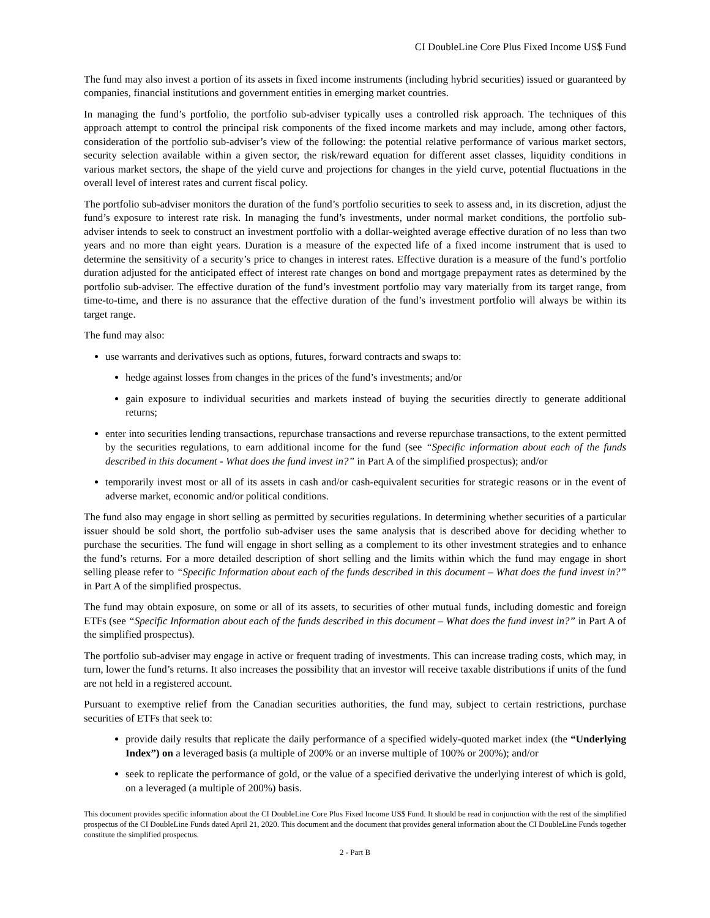CI DoubleLine Core Plus Fixed Income US$ Fund
The fund may also invest a portion of its assets in fixed income instruments (including hybrid securities) issued or guaranteed by companies, financial institutions and government entities in emerging market countries.
In managing the fund’s portfolio, the portfolio sub-adviser typically uses a controlled risk approach. The techniques of this approach attempt to control the principal risk components of the fixed income markets and may include, among other factors, consideration of the portfolio sub-adviser’s view of the following: the potential relative performance of various market sectors, security selection available within a given sector, the risk/reward equation for different asset classes, liquidity conditions in various market sectors, the shape of the yield curve and projections for changes in the yield curve, potential fluctuations in the overall level of interest rates and current fiscal policy.
The portfolio sub-adviser monitors the duration of the fund’s portfolio securities to seek to assess and, in its discretion, adjust the fund’s exposure to interest rate risk. In managing the fund’s investments, under normal market conditions, the portfolio sub-adviser intends to seek to construct an investment portfolio with a dollar-weighted average effective duration of no less than two years and no more than eight years. Duration is a measure of the expected life of a fixed income instrument that is used to determine the sensitivity of a security’s price to changes in interest rates. Effective duration is a measure of the fund’s portfolio duration adjusted for the anticipated effect of interest rate changes on bond and mortgage prepayment rates as determined by the portfolio sub-adviser. The effective duration of the fund’s investment portfolio may vary materially from its target range, from time-to-time, and there is no assurance that the effective duration of the fund’s investment portfolio will always be within its target range.
The fund may also:
use warrants and derivatives such as options, futures, forward contracts and swaps to:
hedge against losses from changes in the prices of the fund’s investments; and/or
gain exposure to individual securities and markets instead of buying the securities directly to generate additional returns;
enter into securities lending transactions, repurchase transactions and reverse repurchase transactions, to the extent permitted by the securities regulations, to earn additional income for the fund (see “Specific information about each of the funds described in this document - What does the fund invest in?” in Part A of the simplified prospectus); and/or
temporarily invest most or all of its assets in cash and/or cash-equivalent securities for strategic reasons or in the event of adverse market, economic and/or political conditions.
The fund also may engage in short selling as permitted by securities regulations. In determining whether securities of a particular issuer should be sold short, the portfolio sub-adviser uses the same analysis that is described above for deciding whether to purchase the securities. The fund will engage in short selling as a complement to its other investment strategies and to enhance the fund’s returns. For a more detailed description of short selling and the limits within which the fund may engage in short selling please refer to “Specific Information about each of the funds described in this document – What does the fund invest in?” in Part A of the simplified prospectus.
The fund may obtain exposure, on some or all of its assets, to securities of other mutual funds, including domestic and foreign ETFs (see “Specific Information about each of the funds described in this document – What does the fund invest in?” in Part A of the simplified prospectus).
The portfolio sub-adviser may engage in active or frequent trading of investments. This can increase trading costs, which may, in turn, lower the fund’s returns. It also increases the possibility that an investor will receive taxable distributions if units of the fund are not held in a registered account.
Pursuant to exemptive relief from the Canadian securities authorities, the fund may, subject to certain restrictions, purchase securities of ETFs that seek to:
provide daily results that replicate the daily performance of a specified widely-quoted market index (the “Underlying Index”) on a leveraged basis (a multiple of 200% or an inverse multiple of 100% or 200%); and/or
seek to replicate the performance of gold, or the value of a specified derivative the underlying interest of which is gold, on a leveraged (a multiple of 200%) basis.
This document provides specific information about the CI DoubleLine Core Plus Fixed Income US$ Fund. It should be read in conjunction with the rest of the simplified prospectus of the CI DoubleLine Funds dated April 21, 2020. This document and the document that provides general information about the CI DoubleLine Funds together constitute the simplified prospectus.
2 - Part B